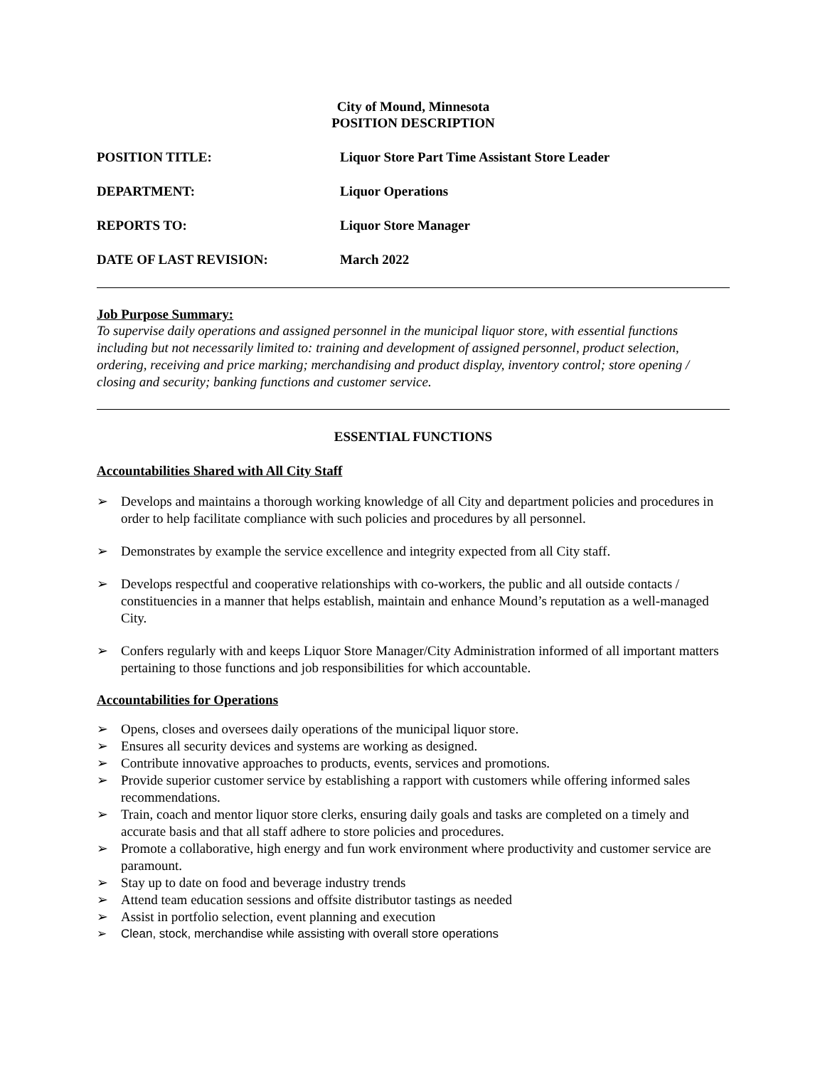City of Mound, Minnesota
POSITION DESCRIPTION
| POSITION TITLE: | Liquor Store Part Time Assistant Store Leader |
| DEPARTMENT: | Liquor Operations |
| REPORTS TO: | Liquor Store Manager |
| DATE OF LAST REVISION: | March 2022 |
Job Purpose Summary:
To supervise daily operations and assigned personnel in the municipal liquor store, with essential functions including but not necessarily limited to: training and development of assigned personnel, product selection, ordering, receiving and price marking; merchandising and product display, inventory control; store opening / closing and security; banking functions and customer service.
ESSENTIAL FUNCTIONS
Accountabilities Shared with All City Staff
➢ Develops and maintains a thorough working knowledge of all City and department policies and procedures in order to help facilitate compliance with such policies and procedures by all personnel.
➢ Demonstrates by example the service excellence and integrity expected from all City staff.
➢ Develops respectful and cooperative relationships with co-workers, the public and all outside contacts / constituencies in a manner that helps establish, maintain and enhance Mound’s reputation as a well-managed City.
➢ Confers regularly with and keeps Liquor Store Manager/City Administration informed of all important matters pertaining to those functions and job responsibilities for which accountable.
Accountabilities for Operations
➢ Opens, closes and oversees daily operations of the municipal liquor store.
➢ Ensures all security devices and systems are working as designed.
➢ Contribute innovative approaches to products, events, services and promotions.
➢ Provide superior customer service by establishing a rapport with customers while offering informed sales recommendations.
➢ Train, coach and mentor liquor store clerks, ensuring daily goals and tasks are completed on a timely and accurate basis and that all staff adhere to store policies and procedures.
➢ Promote a collaborative, high energy and fun work environment where productivity and customer service are paramount.
➢ Stay up to date on food and beverage industry trends
➢ Attend team education sessions and offsite distributor tastings as needed
➢ Assist in portfolio selection, event planning and execution
➢ Clean, stock, merchandise while assisting with overall store operations